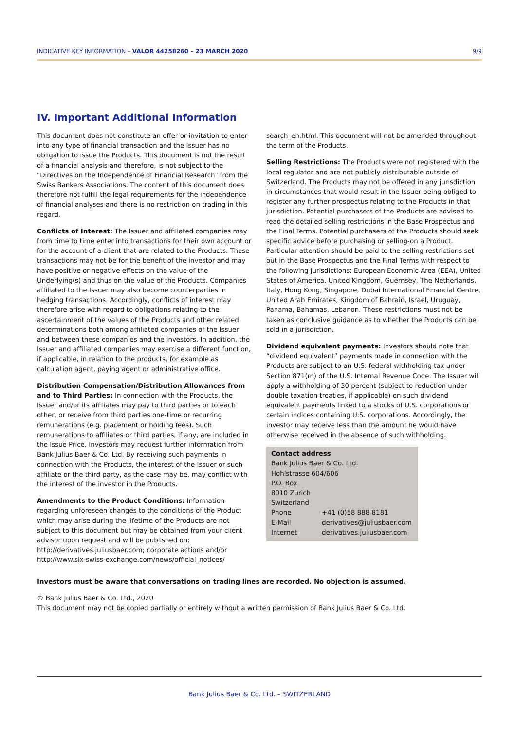INDICATIVE KEY INFORMATION – VALOR 44258260 – 23 MARCH 2020 9/9
IV. Important Additional Information
This document does not constitute an offer or invitation to enter into any type of financial transaction and the Issuer has no obligation to issue the Products. This document is not the result of a financial analysis and therefore, is not subject to the "Directives on the Independence of Financial Research" from the Swiss Bankers Associations. The content of this document does therefore not fulfill the legal requirements for the independence of financial analyses and there is no restriction on trading in this regard.
Conflicts of Interest: The Issuer and affiliated companies may from time to time enter into transactions for their own account or for the account of a client that are related to the Products. These transactions may not be for the benefit of the investor and may have positive or negative effects on the value of the Underlying(s) and thus on the value of the Products. Companies affiliated to the Issuer may also become counterparties in hedging transactions. Accordingly, conflicts of interest may therefore arise with regard to obligations relating to the ascertainment of the values of the Products and other related determinations both among affiliated companies of the Issuer and between these companies and the investors. In addition, the Issuer and affiliated companies may exercise a different function, if applicable, in relation to the products, for example as calculation agent, paying agent or administrative office.
Distribution Compensation/Distribution Allowances from and to Third Parties: In connection with the Products, the Issuer and/or its affiliates may pay to third parties or to each other, or receive from third parties one-time or recurring remunerations (e.g. placement or holding fees). Such remunerations to affiliates or third parties, if any, are included in the Issue Price. Investors may request further information from Bank Julius Baer & Co. Ltd. By receiving such payments in connection with the Products, the interest of the Issuer or such affiliate or the third party, as the case may be, may conflict with the interest of the investor in the Products.
Amendments to the Product Conditions: Information regarding unforeseen changes to the conditions of the Product which may arise during the lifetime of the Products are not subject to this document but may be obtained from your client advisor upon request and will be published on: http://derivatives.juliusbaer.com; corporate actions and/or http://www.six-swiss-exchange.com/news/official_notices/
search_en.html. This document will not be amended throughout the term of the Products.
Selling Restrictions: The Products were not registered with the local regulator and are not publicly distributable outside of Switzerland. The Products may not be offered in any jurisdiction in circumstances that would result in the Issuer being obliged to register any further prospectus relating to the Products in that jurisdiction. Potential purchasers of the Products are advised to read the detailed selling restrictions in the Base Prospectus and the Final Terms. Potential purchasers of the Products should seek specific advice before purchasing or selling-on a Product. Particular attention should be paid to the selling restrictions set out in the Base Prospectus and the Final Terms with respect to the following jurisdictions: European Economic Area (EEA), United States of America, United Kingdom, Guernsey, The Netherlands, Italy, Hong Kong, Singapore, Dubai International Financial Centre, United Arab Emirates, Kingdom of Bahrain, Israel, Uruguay, Panama, Bahamas, Lebanon. These restrictions must not be taken as conclusive guidance as to whether the Products can be sold in a jurisdiction.
Dividend equivalent payments: Investors should note that “dividend equivalent” payments made in connection with the Products are subject to an U.S. federal withholding tax under Section 871(m) of the U.S. Internal Revenue Code. The Issuer will apply a withholding of 30 percent (subject to reduction under double taxation treaties, if applicable) on such dividend equivalent payments linked to a stocks of U.S. corporations or certain indices containing U.S. corporations. Accordingly, the investor may receive less than the amount he would have otherwise received in the absence of such withholding.
Contact address
Bank Julius Baer & Co. Ltd.
Hohlstrasse 604/606
P.O. Box
8010 Zurich
Switzerland
| Phone | +41 (0)58 888 8181 |
| E-Mail | derivatives@juliusbaer.com |
| Internet | derivatives.juliusbaer.com |
Investors must be aware that conversations on trading lines are recorded. No objection is assumed.
© Bank Julius Baer & Co. Ltd., 2020
This document may not be copied partially or entirely without a written permission of Bank Julius Baer & Co. Ltd.
Bank Julius Baer & Co. Ltd. – SWITZERLAND